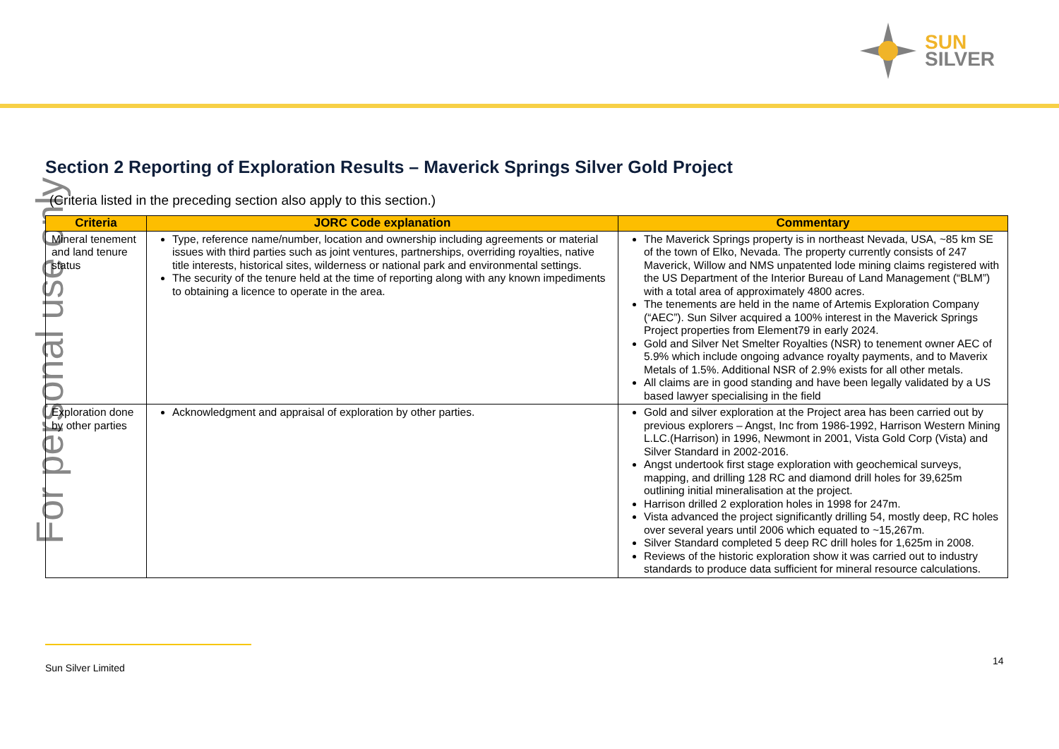SUN
SILVER
For personal use only
Section 2 Reporting of Exploration Results – Maverick Springs Silver Gold Project
(Criteria listed in the preceding section also apply to this section.)
| Criteria | JORC Code explanation | Commentary |
| --- | --- | --- |
| Mineral tenement and land tenure status | Type, reference name/number, location and ownership including agreements or material issues with third parties such as joint ventures, partnerships, overriding royalties, native title interests, historical sites, wilderness or national park and environmental settings. The security of the tenure held at the time of reporting along with any known impediments to obtaining a licence to operate in the area. | The Maverick Springs property is in northeast Nevada, USA, ~85 km SE of the town of Elko, Nevada. The property currently consists of 247 Maverick, Willow and NMS unpatented lode mining claims registered with the US Department of the Interior Bureau of Land Management (“BLM”) with a total area of approximately 4800 acres. The tenements are held in the name of Artemis Exploration Company (“AEC”). Sun Silver acquired a 100% interest in the Maverick Springs Project properties from Element79 in early 2024. Gold and Silver Net Smelter Royalties (NSR) to tenement owner AEC of 5.9% which include ongoing advance royalty payments, and to Maverix Metals of 1.5%. Additional NSR of 2.9% exists for all other metals. All claims are in good standing and have been legally validated by a US based lawyer specialising in the field |
| Exploration done by other parties | Acknowledgment and appraisal of exploration by other parties. | Gold and silver exploration at the Project area has been carried out by previous explorers – Angst, Inc from 1986-1992, Harrison Western Mining L.LC.(Harrison) in 1996, Newmont in 2001, Vista Gold Corp (Vista) and Silver Standard in 2002-2016. Angst undertook first stage exploration with geochemical surveys, mapping, and drilling 128 RC and diamond drill holes for 39,625m outlining initial mineralisation at the project. Harrison drilled 2 exploration holes in 1998 for 247m. Vista advanced the project significantly drilling 54, mostly deep, RC holes over several years until 2006 which equated to ~15,267m. Silver Standard completed 5 deep RC drill holes for 1,625m in 2008. Reviews of the historic exploration show it was carried out to industry standards to produce data sufficient for mineral resource calculations. |
Sun Silver Limited
14